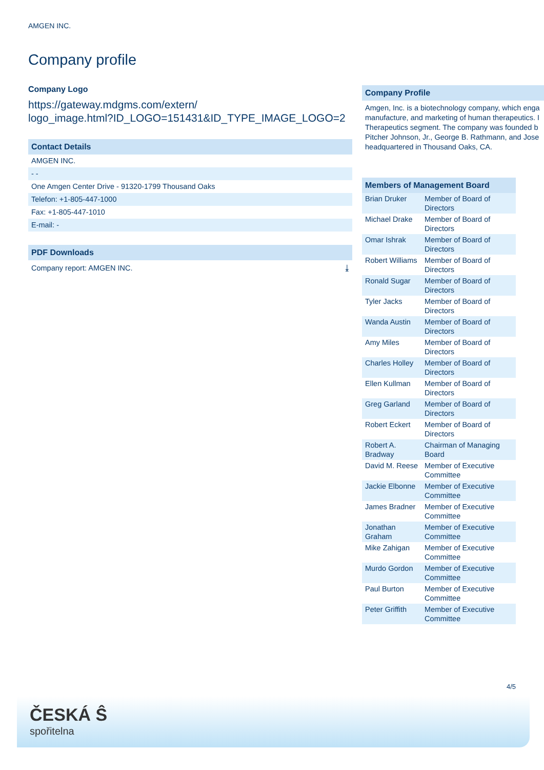AMGEN INC.
Company profile
Company Logo
https://gateway.mdgms.com/extern/
logo_image.html?ID_LOGO=151431&ID_TYPE_IMAGE_LOGO=2
Contact Details
AMGEN INC.
- -
One Amgen Center Drive - 91320-1799 Thousand Oaks
Telefon: +1-805-447-1000
Fax: +1-805-447-1010
E-mail: -
PDF Downloads
Company report: AMGEN INC. ⤓
Company Profile
Amgen, Inc. is a biotechnology company, which enga
manufacture, and marketing of human therapeutics. I
Therapeutics segment. The company was founded b
Pitcher Johnson, Jr., George B. Rathmann, and Jose
headquartered in Thousand Oaks, CA.
| Members of Management Board | |
| --- | --- |
| Brian Druker | Member of Board of Directors |
| Michael Drake | Member of Board of Directors |
| Omar Ishrak | Member of Board of Directors |
| Robert Williams | Member of Board of Directors |
| Ronald Sugar | Member of Board of Directors |
| Tyler Jacks | Member of Board of Directors |
| Wanda Austin | Member of Board of Directors |
| Amy Miles | Member of Board of Directors |
| Charles Holley | Member of Board of Directors |
| Ellen Kullman | Member of Board of Directors |
| Greg Garland | Member of Board of Directors |
| Robert Eckert | Member of Board of Directors |
| Robert A. Bradway | Chairman of Managing Board |
| David M. Reese | Member of Executive Committee |
| Jackie Elbonne | Member of Executive Committee |
| James Bradner | Member of Executive Committee |
| Jonathan Graham | Member of Executive Committee |
| Mike Zahigan | Member of Executive Committee |
| Murdo Gordon | Member of Executive Committee |
| Paul Burton | Member of Executive Committee |
| Peter Griffith | Member of Executive Committee |
4/5
ČESKÁ Ŝ
spořitelna